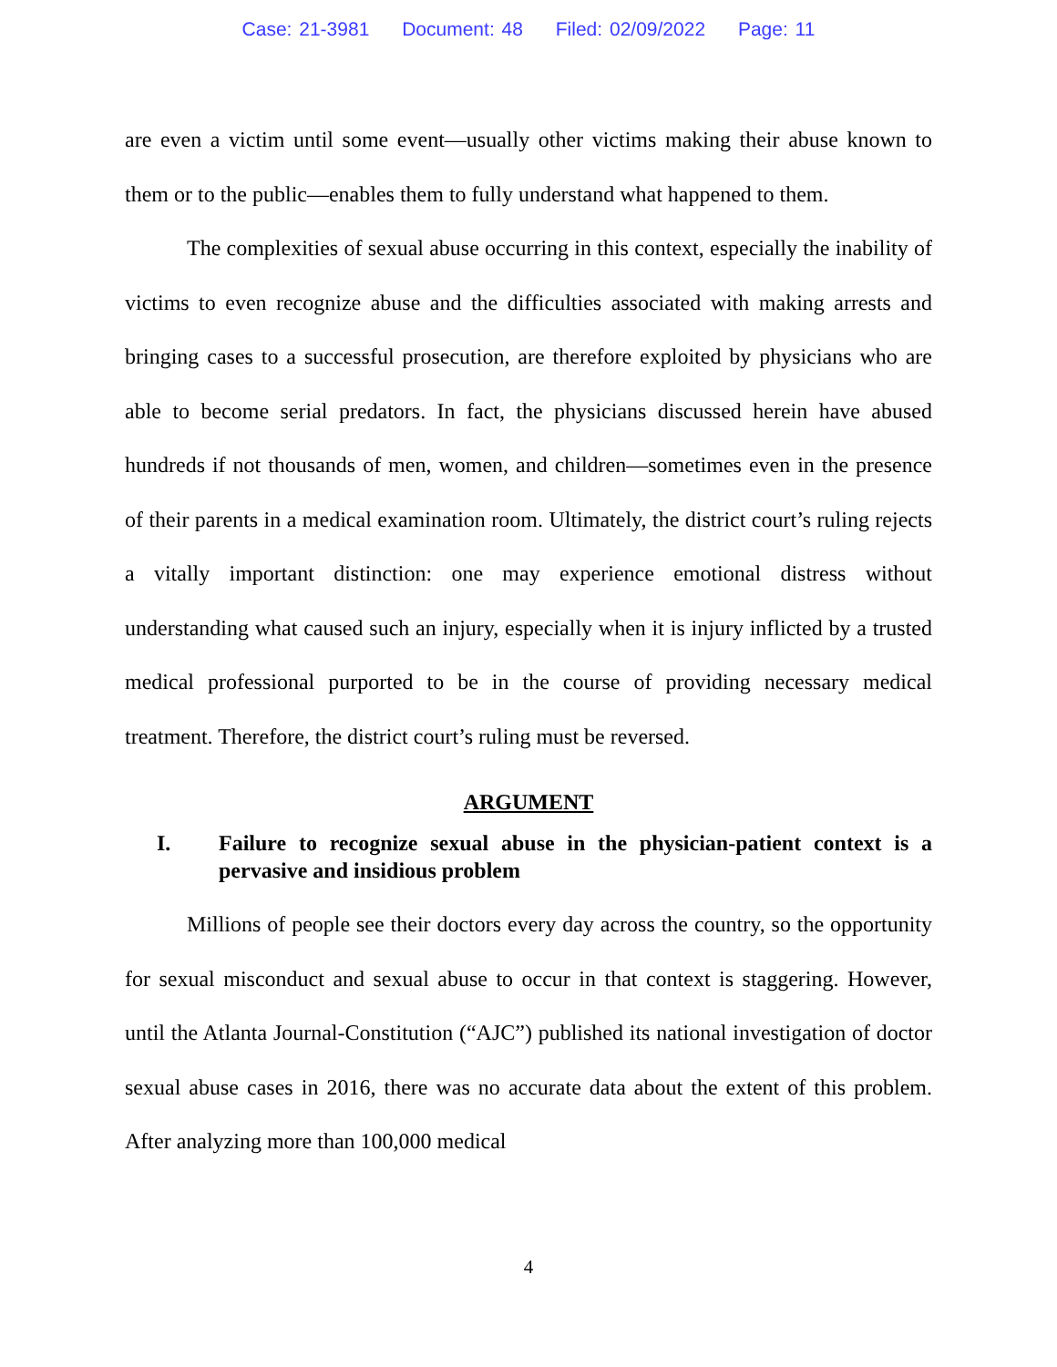Case: 21-3981 Document: 48 Filed: 02/09/2022 Page: 11
are even a victim until some event—usually other victims making their abuse known to them or to the public—enables them to fully understand what happened to them.
The complexities of sexual abuse occurring in this context, especially the inability of victims to even recognize abuse and the difficulties associated with making arrests and bringing cases to a successful prosecution, are therefore exploited by physicians who are able to become serial predators. In fact, the physicians discussed herein have abused hundreds if not thousands of men, women, and children—sometimes even in the presence of their parents in a medical examination room. Ultimately, the district court’s ruling rejects a vitally important distinction: one may experience emotional distress without understanding what caused such an injury, especially when it is injury inflicted by a trusted medical professional purported to be in the course of providing necessary medical treatment. Therefore, the district court’s ruling must be reversed.
ARGUMENT
I. Failure to recognize sexual abuse in the physician-patient context is a pervasive and insidious problem
Millions of people see their doctors every day across the country, so the opportunity for sexual misconduct and sexual abuse to occur in that context is staggering. However, until the Atlanta Journal-Constitution (“AJC”) published its national investigation of doctor sexual abuse cases in 2016, there was no accurate data about the extent of this problem. After analyzing more than 100,000 medical
4